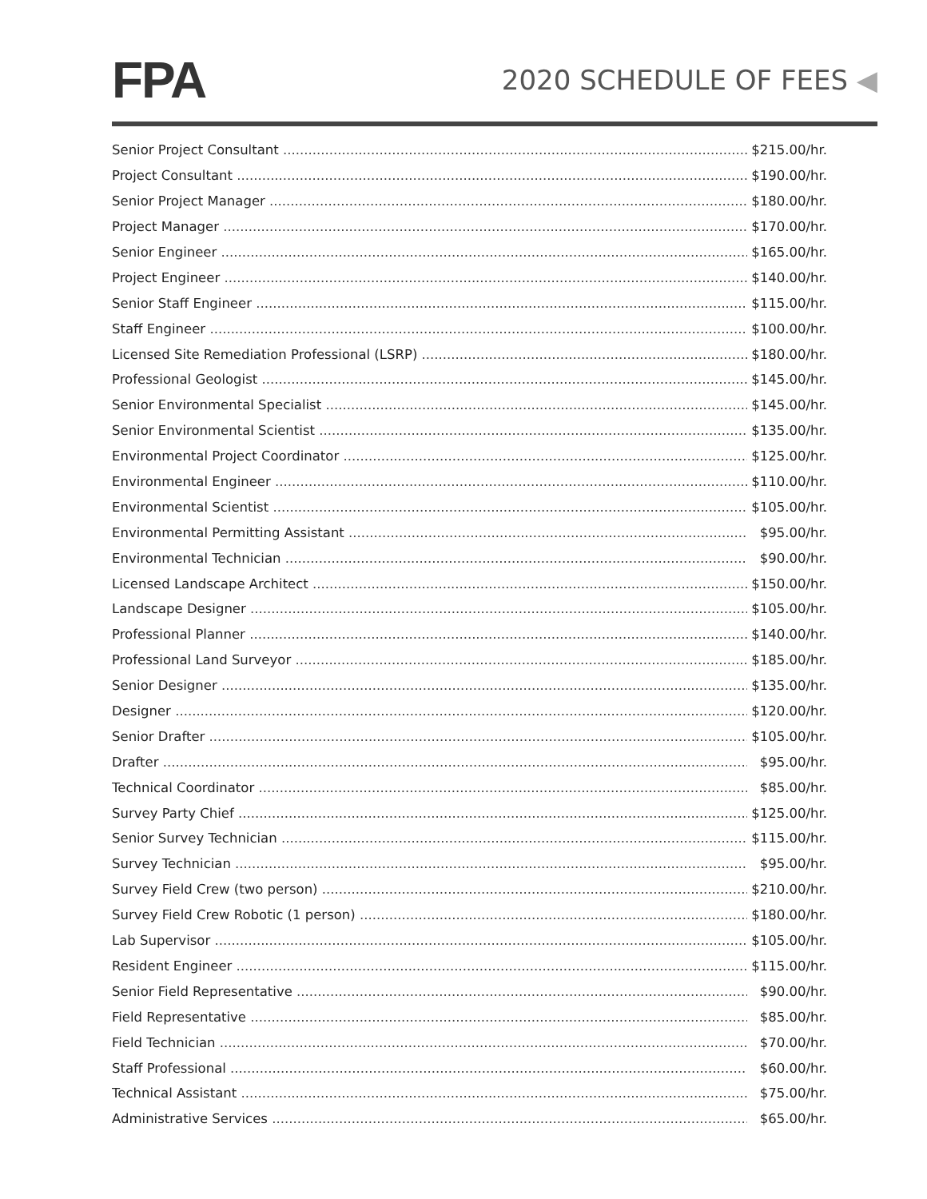FPA
2020 SCHEDULE OF FEES ◀
| Senior Project Consultant | $215.00/hr. |
| Project Consultant | $190.00/hr. |
| Senior Project Manager | $180.00/hr. |
| Project Manager | $170.00/hr. |
| Senior Engineer | $165.00/hr. |
| Project Engineer | $140.00/hr. |
| Senior Staff Engineer | $115.00/hr. |
| Staff Engineer | $100.00/hr. |
| Licensed Site Remediation Professional (LSRP) | $180.00/hr. |
| Professional Geologist | $145.00/hr. |
| Senior Environmental Specialist | $145.00/hr. |
| Senior Environmental Scientist | $135.00/hr. |
| Environmental Project Coordinator | $125.00/hr. |
| Environmental Engineer | $110.00/hr. |
| Environmental Scientist | $105.00/hr. |
| Environmental Permitting Assistant | $95.00/hr. |
| Environmental Technician | $90.00/hr. |
| Licensed Landscape Architect | $150.00/hr. |
| Landscape Designer | $105.00/hr. |
| Professional Planner | $140.00/hr. |
| Professional Land Surveyor | $185.00/hr. |
| Senior Designer | $135.00/hr. |
| Designer | $120.00/hr. |
| Senior Drafter | $105.00/hr. |
| Drafter | $95.00/hr. |
| Technical Coordinator | $85.00/hr. |
| Survey Party Chief | $125.00/hr. |
| Senior Survey Technician | $115.00/hr. |
| Survey Technician | $95.00/hr. |
| Survey Field Crew (two person) | $210.00/hr. |
| Survey Field Crew Robotic (1 person) | $180.00/hr. |
| Lab Supervisor | $105.00/hr. |
| Resident Engineer | $115.00/hr. |
| Senior Field Representative | $90.00/hr. |
| Field Representative | $85.00/hr. |
| Field Technician | $70.00/hr. |
| Staff Professional | $60.00/hr. |
| Technical Assistant | $75.00/hr. |
| Administrative Services | $65.00/hr. |